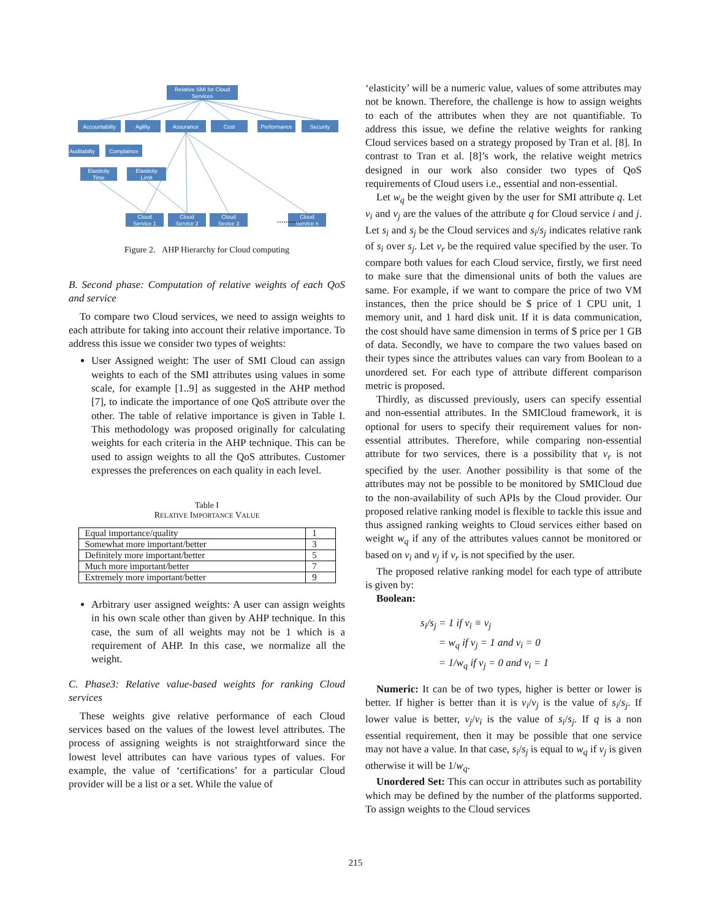Relative SMI for Cloud
Services
Accountabilty
Agility
Assurance
Cost
Performance
Security
Auditabilty
Complaince
Elasticity
Time
Elasticity
Limit
Cloud
Service 1
Cloud
Service 2
Cloud
Sevice 3
Cloud
Service n
...........
Figure 2. AHP Hierarchy for Cloud computing
B. Second phase: Computation of relative weights of each QoS and service
To compare two Cloud services, we need to assign weights to each attribute for taking into account their relative importance. To address this issue we consider two types of weights:
User Assigned weight: The user of SMI Cloud can assign weights to each of the SMI attributes using values in some scale, for example [1..9] as suggested in the AHP method [7], to indicate the importance of one QoS attribute over the other. The table of relative importance is given in Table I. This methodology was proposed originally for calculating weights for each criteria in the AHP technique. This can be used to assign weights to all the QoS attributes. Customer expresses the preferences on each quality in each level.
Table I
RELATIVE IMPORTANCE VALUE
| Equal importance/quality | 1 |
| Somewhat more important/better | 3 |
| Definitely more important/better | 5 |
| Much more important/better | 7 |
| Extremely more important/better | 9 |
Arbitrary user assigned weights: A user can assign weights in his own scale other than given by AHP technique. In this case, the sum of all weights may not be 1 which is a requirement of AHP. In this case, we normalize all the weight.
C. Phase3: Relative value-based weights for ranking Cloud services
These weights give relative performance of each Cloud services based on the values of the lowest level attributes. The process of assigning weights is not straightforward since the lowest level attributes can have various types of values. For example, the value of ‘certifications’ for a particular Cloud provider will be a list or a set. While the value of
‘elasticity’ will be a numeric value, values of some attributes may not be known. Therefore, the challenge is how to assign weights to each of the attributes when they are not quantifiable. To address this issue, we define the relative weights for ranking Cloud services based on a strategy proposed by Tran et al. [8]. In contrast to Tran et al. [8]’s work, the relative weight metrics designed in our work also consider two types of QoS requirements of Cloud users i.e., essential and non-essential.
Let w<sub>q</sub> be the weight given by the user for SMI attribute q. Let v<sub>i</sub> and v<sub>j</sub> are the values of the attribute q for Cloud service i and j. Let s<sub>i</sub> and s<sub>j</sub> be the Cloud services and s<sub>i</sub>/s<sub>j</sub> indicates relative rank of s<sub>i</sub> over s<sub>j</sub>. Let v<sub>r</sub> be the required value specified by the user. To compare both values for each Cloud service, firstly, we first need to make sure that the dimensional units of both the values are same. For example, if we want to compare the price of two VM instances, then the price should be $ price of 1 CPU unit, 1 memory unit, and 1 hard disk unit. If it is data communication, the cost should have same dimension in terms of $ price per 1 GB of data. Secondly, we have to compare the two values based on their types since the attributes values can vary from Boolean to a unordered set. For each type of attribute different comparison metric is proposed.
Thirdly, as discussed previously, users can specify essential and non-essential attributes. In the SMICloud framework, it is optional for users to specify their requirement values for non-essential attributes. Therefore, while comparing non-essential attribute for two services, there is a possibility that v<sub>r</sub> is not specified by the user. Another possibility is that some of the attributes may not be possible to be monitored by SMICloud due to the non-availability of such APIs by the Cloud provider. Our proposed relative ranking model is flexible to tackle this issue and thus assigned ranking weights to Cloud services either based on weight w<sub>q</sub> if any of the attributes values cannot be monitored or based on v<sub>i</sub> and v<sub>j</sub> if v<sub>r</sub> is not specified by the user.
The proposed relative ranking model for each type of attribute is given by:
Boolean:
s<sub>i</sub>/s<sub>j</sub> = 1 if v<sub>i</sub> ≡ v<sub>j</sub>
= w<sub>q</sub> if v<sub>j</sub> = 1 and v<sub>i</sub> = 0
= 1/w<sub>q</sub> if v<sub>j</sub> = 0 and v<sub>i</sub> = 1
Numeric: It can be of two types, higher is better or lower is better. If higher is better than it is v<sub>i</sub>/v<sub>j</sub> is the value of s<sub>i</sub>/s<sub>j</sub>. If lower value is better, v<sub>j</sub>/v<sub>i</sub> is the value of s<sub>i</sub>/s<sub>j</sub>. If q is a non essential requirement, then it may be possible that one service may not have a value. In that case, s<sub>i</sub>/s<sub>j</sub> is equal to w<sub>q</sub> if v<sub>j</sub> is given otherwise it will be 1/w<sub>q</sub>.
Unordered Set: This can occur in attributes such as portability which may be defined by the number of the platforms supported. To assign weights to the Cloud services
215